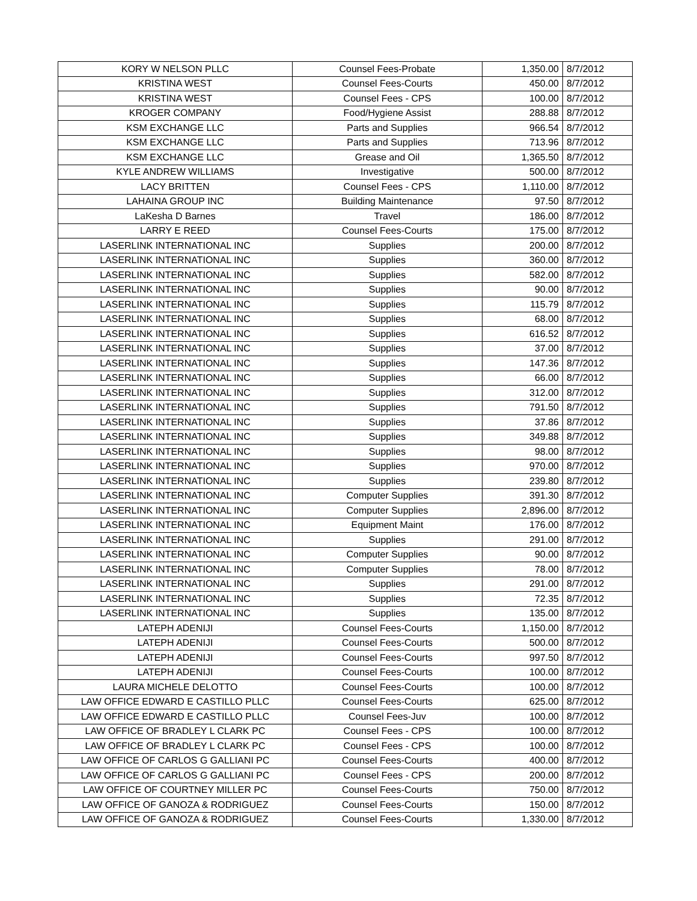| KORY W NELSON PLLC | Counsel Fees-Probate | 1,350.00 | 8/7/2012 |
| KRISTINA WEST | Counsel Fees-Courts | 450.00 | 8/7/2012 |
| KRISTINA WEST | Counsel Fees - CPS | 100.00 | 8/7/2012 |
| KROGER COMPANY | Food/Hygiene Assist | 288.88 | 8/7/2012 |
| KSM EXCHANGE LLC | Parts and Supplies | 966.54 | 8/7/2012 |
| KSM EXCHANGE LLC | Parts and Supplies | 713.96 | 8/7/2012 |
| KSM EXCHANGE LLC | Grease and Oil | 1,365.50 | 8/7/2012 |
| KYLE ANDREW WILLIAMS | Investigative | 500.00 | 8/7/2012 |
| LACY BRITTEN | Counsel Fees - CPS | 1,110.00 | 8/7/2012 |
| LAHAINA GROUP INC | Building Maintenance | 97.50 | 8/7/2012 |
| LaKesha D Barnes | Travel | 186.00 | 8/7/2012 |
| LARRY E REED | Counsel Fees-Courts | 175.00 | 8/7/2012 |
| LASERLINK INTERNATIONAL INC | Supplies | 200.00 | 8/7/2012 |
| LASERLINK INTERNATIONAL INC | Supplies | 360.00 | 8/7/2012 |
| LASERLINK INTERNATIONAL INC | Supplies | 582.00 | 8/7/2012 |
| LASERLINK INTERNATIONAL INC | Supplies | 90.00 | 8/7/2012 |
| LASERLINK INTERNATIONAL INC | Supplies | 115.79 | 8/7/2012 |
| LASERLINK INTERNATIONAL INC | Supplies | 68.00 | 8/7/2012 |
| LASERLINK INTERNATIONAL INC | Supplies | 616.52 | 8/7/2012 |
| LASERLINK INTERNATIONAL INC | Supplies | 37.00 | 8/7/2012 |
| LASERLINK INTERNATIONAL INC | Supplies | 147.36 | 8/7/2012 |
| LASERLINK INTERNATIONAL INC | Supplies | 66.00 | 8/7/2012 |
| LASERLINK INTERNATIONAL INC | Supplies | 312.00 | 8/7/2012 |
| LASERLINK INTERNATIONAL INC | Supplies | 791.50 | 8/7/2012 |
| LASERLINK INTERNATIONAL INC | Supplies | 37.86 | 8/7/2012 |
| LASERLINK INTERNATIONAL INC | Supplies | 349.88 | 8/7/2012 |
| LASERLINK INTERNATIONAL INC | Supplies | 98.00 | 8/7/2012 |
| LASERLINK INTERNATIONAL INC | Supplies | 970.00 | 8/7/2012 |
| LASERLINK INTERNATIONAL INC | Supplies | 239.80 | 8/7/2012 |
| LASERLINK INTERNATIONAL INC | Computer Supplies | 391.30 | 8/7/2012 |
| LASERLINK INTERNATIONAL INC | Computer Supplies | 2,896.00 | 8/7/2012 |
| LASERLINK INTERNATIONAL INC | Equipment Maint | 176.00 | 8/7/2012 |
| LASERLINK INTERNATIONAL INC | Supplies | 291.00 | 8/7/2012 |
| LASERLINK INTERNATIONAL INC | Computer Supplies | 90.00 | 8/7/2012 |
| LASERLINK INTERNATIONAL INC | Computer Supplies | 78.00 | 8/7/2012 |
| LASERLINK INTERNATIONAL INC | Supplies | 291.00 | 8/7/2012 |
| LASERLINK INTERNATIONAL INC | Supplies | 72.35 | 8/7/2012 |
| LASERLINK INTERNATIONAL INC | Supplies | 135.00 | 8/7/2012 |
| LATEPH ADENIJI | Counsel Fees-Courts | 1,150.00 | 8/7/2012 |
| LATEPH ADENIJI | Counsel Fees-Courts | 500.00 | 8/7/2012 |
| LATEPH ADENIJI | Counsel Fees-Courts | 997.50 | 8/7/2012 |
| LATEPH ADENIJI | Counsel Fees-Courts | 100.00 | 8/7/2012 |
| LAURA MICHELE DELOTTO | Counsel Fees-Courts | 100.00 | 8/7/2012 |
| LAW OFFICE EDWARD E CASTILLO PLLC | Counsel Fees-Courts | 625.00 | 8/7/2012 |
| LAW OFFICE EDWARD E CASTILLO PLLC | Counsel Fees-Juv | 100.00 | 8/7/2012 |
| LAW OFFICE OF BRADLEY L CLARK PC | Counsel Fees - CPS | 100.00 | 8/7/2012 |
| LAW OFFICE OF BRADLEY L CLARK PC | Counsel Fees - CPS | 100.00 | 8/7/2012 |
| LAW OFFICE OF CARLOS G GALLIANI PC | Counsel Fees-Courts | 400.00 | 8/7/2012 |
| LAW OFFICE OF CARLOS G GALLIANI PC | Counsel Fees - CPS | 200.00 | 8/7/2012 |
| LAW OFFICE OF COURTNEY MILLER PC | Counsel Fees-Courts | 750.00 | 8/7/2012 |
| LAW OFFICE OF GANOZA & RODRIGUEZ | Counsel Fees-Courts | 150.00 | 8/7/2012 |
| LAW OFFICE OF GANOZA & RODRIGUEZ | Counsel Fees-Courts | 1,330.00 | 8/7/2012 |